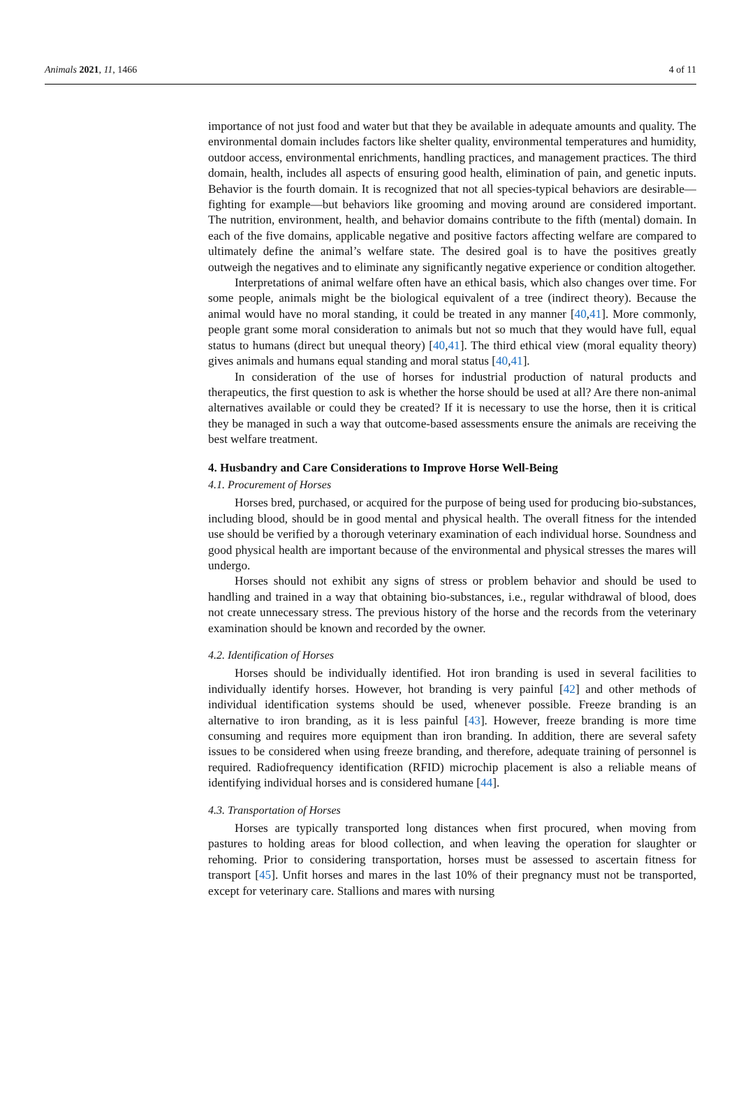Animals 2021, 11, 1466 4 of 11
importance of not just food and water but that they be available in adequate amounts and quality. The environmental domain includes factors like shelter quality, environmental temperatures and humidity, outdoor access, environmental enrichments, handling practices, and management practices. The third domain, health, includes all aspects of ensuring good health, elimination of pain, and genetic inputs. Behavior is the fourth domain. It is recognized that not all species-typical behaviors are desirable—fighting for example—but behaviors like grooming and moving around are considered important. The nutrition, environment, health, and behavior domains contribute to the fifth (mental) domain. In each of the five domains, applicable negative and positive factors affecting welfare are compared to ultimately define the animal’s welfare state. The desired goal is to have the positives greatly outweigh the negatives and to eliminate any significantly negative experience or condition altogether.
Interpretations of animal welfare often have an ethical basis, which also changes over time. For some people, animals might be the biological equivalent of a tree (indirect theory). Because the animal would have no moral standing, it could be treated in any manner [40,41]. More commonly, people grant some moral consideration to animals but not so much that they would have full, equal status to humans (direct but unequal theory) [40,41]. The third ethical view (moral equality theory) gives animals and humans equal standing and moral status [40,41].
In consideration of the use of horses for industrial production of natural products and therapeutics, the first question to ask is whether the horse should be used at all? Are there non-animal alternatives available or could they be created? If it is necessary to use the horse, then it is critical they be managed in such a way that outcome-based assessments ensure the animals are receiving the best welfare treatment.
4. Husbandry and Care Considerations to Improve Horse Well-Being
4.1. Procurement of Horses
Horses bred, purchased, or acquired for the purpose of being used for producing bio-substances, including blood, should be in good mental and physical health. The overall fitness for the intended use should be verified by a thorough veterinary examination of each individual horse. Soundness and good physical health are important because of the environmental and physical stresses the mares will undergo.
Horses should not exhibit any signs of stress or problem behavior and should be used to handling and trained in a way that obtaining bio-substances, i.e., regular withdrawal of blood, does not create unnecessary stress. The previous history of the horse and the records from the veterinary examination should be known and recorded by the owner.
4.2. Identification of Horses
Horses should be individually identified. Hot iron branding is used in several facilities to individually identify horses. However, hot branding is very painful [42] and other methods of individual identification systems should be used, whenever possible. Freeze branding is an alternative to iron branding, as it is less painful [43]. However, freeze branding is more time consuming and requires more equipment than iron branding. In addition, there are several safety issues to be considered when using freeze branding, and therefore, adequate training of personnel is required. Radiofrequency identification (RFID) microchip placement is also a reliable means of identifying individual horses and is considered humane [44].
4.3. Transportation of Horses
Horses are typically transported long distances when first procured, when moving from pastures to holding areas for blood collection, and when leaving the operation for slaughter or rehoming. Prior to considering transportation, horses must be assessed to ascertain fitness for transport [45]. Unfit horses and mares in the last 10% of their pregnancy must not be transported, except for veterinary care. Stallions and mares with nursing